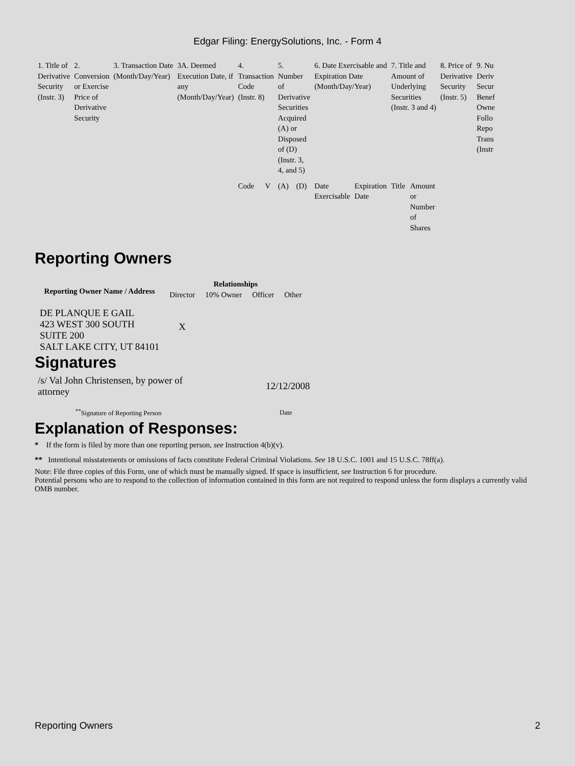Edgar Filing: EnergySolutions, Inc. - Form 4
| 1. Title of Derivative Security (Instr. 3) | 2. Conversion or Exercise Price of Derivative Security | 3. Transaction Date (Month/Day/Year) | 3A. Deemed Execution Date, if any (Month/Day/Year) | 4. Transaction Code (Instr. 8) | | 5. Number of Derivative Securities Acquired (A) or Disposed of (D) (Instr. 3, 4, and 5) | | 6. Date Exercisable and Expiration Date (Month/Day/Year) | | 7. Title and Amount of Underlying Securities (Instr. 3 and 4) | | 8. Price of Derivative Security (Instr. 5) | 9. Nu Deriv Secur Benef Owne Follo Repo Trans (Instr |
| | | | | Code | V | (A) | (D) | Date Exercisable | Expiration Date | Title | Amount or Number of Shares | | |
Reporting Owners
| Reporting Owner Name / Address | Relationships | | | |
| --- | --- | --- | --- | --- |
| | Director | 10% Owner | Officer | Other |
| DE PLANQUE E GAIL 423 WEST 300 SOUTH SUITE 200 SALT LAKE CITY, UT 84101 | X | | | |
Signatures
| /s/ Val John Christensen, by power of attorney | 12/12/2008 |
| <sup>**</sup> Signature of Reporting Person | Date |
Explanation of Responses:
* If the form is filed by more than one reporting person, see Instruction 4(b)(v).
** Intentional misstatements or omissions of facts constitute Federal Criminal Violations. See 18 U.S.C. 1001 and 15 U.S.C. 78ff(a).
Note: File three copies of this Form, one of which must be manually signed. If space is insufficient, see Instruction 6 for procedure.
Potential persons who are to respond to the collection of information contained in this form are not required to respond unless the form displays a currently valid OMB number.
Reporting Owners 2